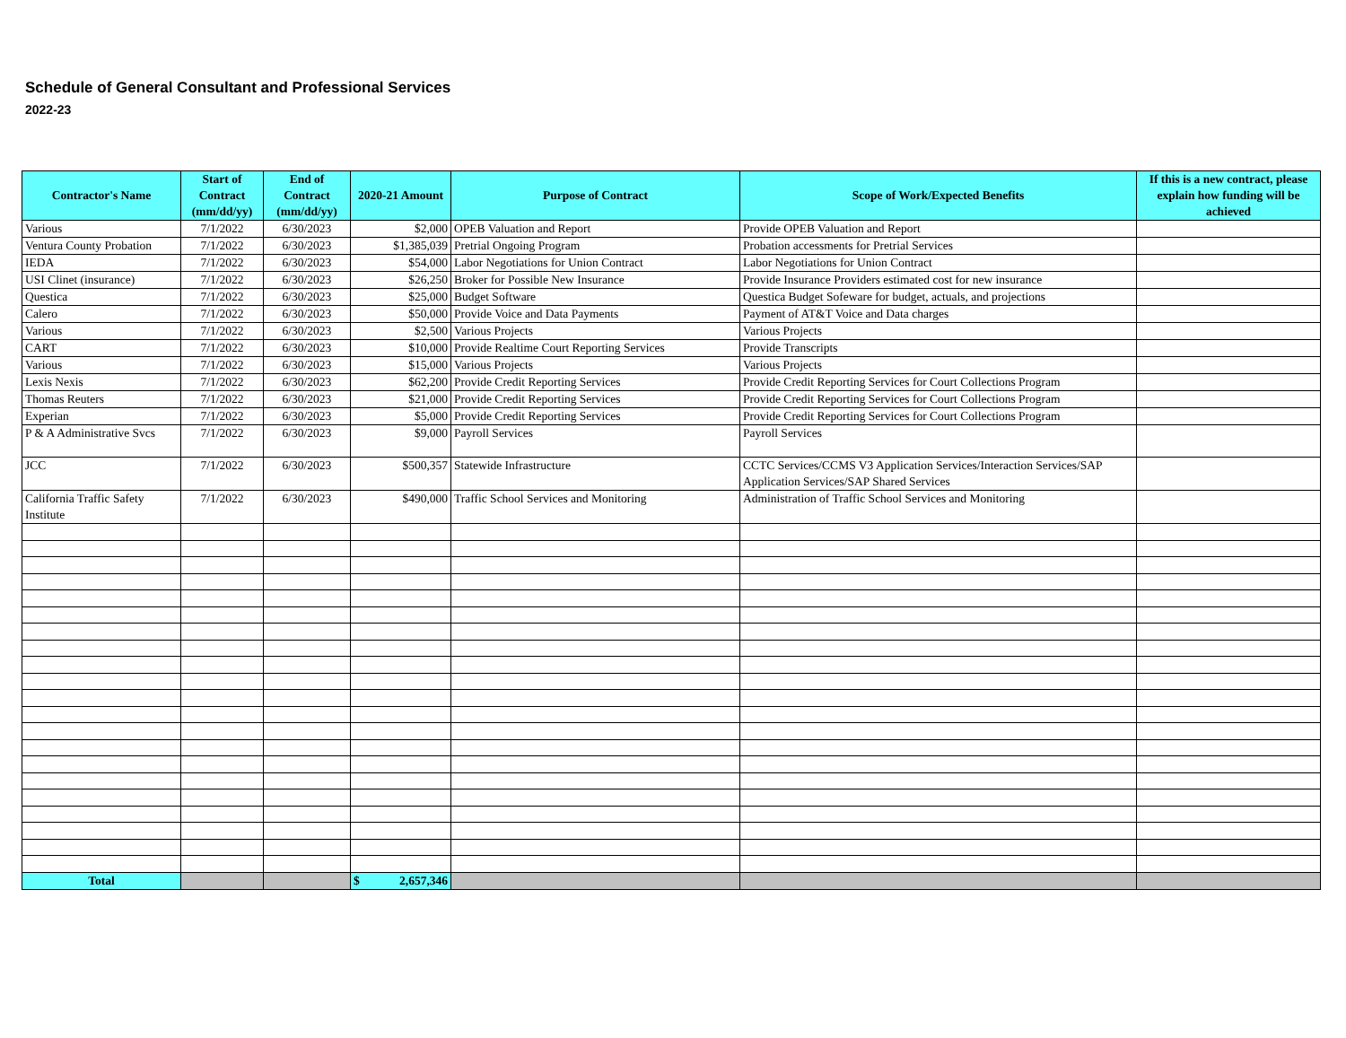Schedule of General Consultant and Professional Services
2022-23
| Contractor's Name | Start of Contract (mm/dd/yy) | End of Contract (mm/dd/yy) | 2020-21 Amount | Purpose of Contract | Scope of Work/Expected Benefits | If this is a new contract, please explain how funding will be achieved |
| --- | --- | --- | --- | --- | --- | --- |
| Various | 7/1/2022 | 6/30/2023 | $2,000 | OPEB Valuation and Report | Provide OPEB Valuation and Report | |
| Ventura County Probation | 7/1/2022 | 6/30/2023 | $1,385,039 | Pretrial Ongoing Program | Probation accessments for Pretrial Services | |
| IEDA | 7/1/2022 | 6/30/2023 | $54,000 | Labor Negotiations for Union Contract | Labor Negotiations for Union Contract | |
| USI Clinet (insurance) | 7/1/2022 | 6/30/2023 | $26,250 | Broker for Possible New Insurance | Provide Insurance Providers estimated cost for new insurance | |
| Questica | 7/1/2022 | 6/30/2023 | $25,000 | Budget Software | Questica Budget Sofeware for budget, actuals, and projections | |
| Calero | 7/1/2022 | 6/30/2023 | $50,000 | Provide Voice and Data Payments | Payment of AT&T Voice and Data charges | |
| Various | 7/1/2022 | 6/30/2023 | $2,500 | Various Projects | Various Projects | |
| CART | 7/1/2022 | 6/30/2023 | $10,000 | Provide Realtime Court Reporting Services | Provide Transcripts | |
| Various | 7/1/2022 | 6/30/2023 | $15,000 | Various Projects | Various Projects | |
| Lexis Nexis | 7/1/2022 | 6/30/2023 | $62,200 | Provide Credit Reporting Services | Provide Credit Reporting Services for Court Collections Program | |
| Thomas Reuters | 7/1/2022 | 6/30/2023 | $21,000 | Provide Credit Reporting Services | Provide Credit Reporting Services for Court Collections Program | |
| Experian | 7/1/2022 | 6/30/2023 | $5,000 | Provide Credit Reporting Services | Provide Credit Reporting Services for Court Collections Program | |
| P & A Administrative Svcs | 7/1/2022 | 6/30/2023 | $9,000 | Payroll Services | Payroll Services | |
| JCC | 7/1/2022 | 6/30/2023 | $500,357 | Statewide Infrastructure | CCTC Services/CCMS V3 Application Services/Interaction Services/SAP Application Services/SAP Shared Services | |
| California Traffic Safety Institute | 7/1/2022 | 6/30/2023 | $490,000 | Traffic School Services and Monitoring | Administration of Traffic School Services and Monitoring | |
| Total | | | $ 2,657,346 | | | |